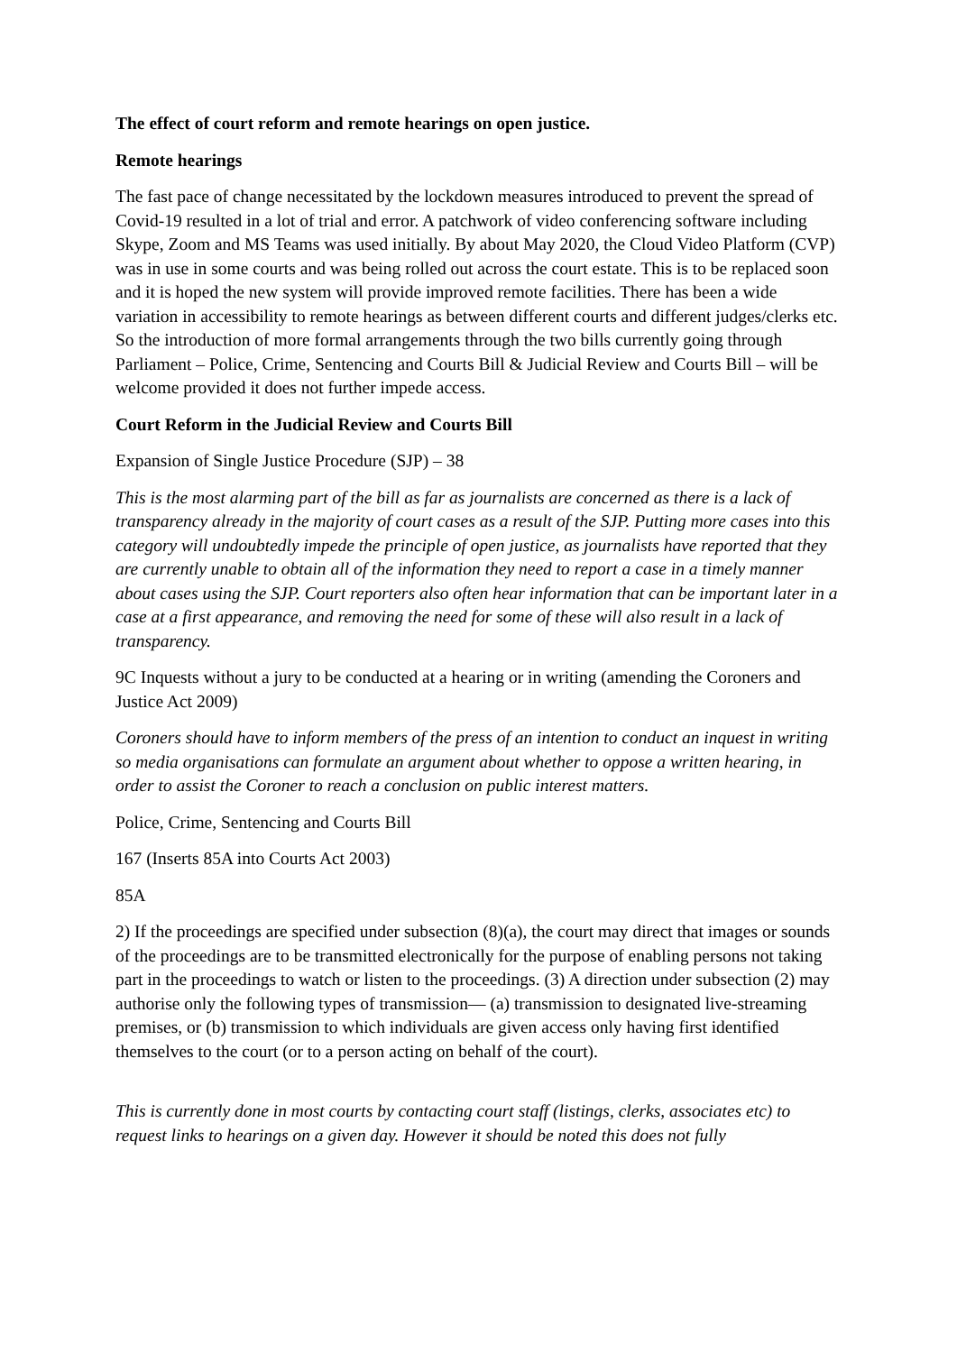The effect of court reform and remote hearings on open justice.
Remote hearings
The fast pace of change necessitated by the lockdown measures introduced to prevent the spread of Covid-19 resulted in a lot of trial and error. A patchwork of video conferencing software including Skype, Zoom and MS Teams was used initially. By about May 2020, the Cloud Video Platform (CVP) was in use in some courts and was being rolled out across the court estate. This is to be replaced soon and it is hoped the new system will provide improved remote facilities. There has been a wide variation in accessibility to remote hearings as between different courts and different judges/clerks etc. So the introduction of more formal arrangements through the two bills currently going through Parliament – Police, Crime, Sentencing and Courts Bill & Judicial Review and Courts Bill – will be welcome provided it does not further impede access.
Court Reform in the Judicial Review and Courts Bill
Expansion of Single Justice Procedure (SJP) – 38
This is the most alarming part of the bill as far as journalists are concerned as there is a lack of transparency already in the majority of court cases as a result of the SJP. Putting more cases into this category will undoubtedly impede the principle of open justice, as journalists have reported that they are currently unable to obtain all of the information they need to report a case in a timely manner about cases using the SJP. Court reporters also often hear information that can be important later in a case at a first appearance, and removing the need for some of these will also result in a lack of transparency.
9C Inquests without a jury to be conducted at a hearing or in writing (amending the Coroners and Justice Act 2009)
Coroners should have to inform members of the press of an intention to conduct an inquest in writing so media organisations can formulate an argument about whether to oppose a written hearing, in order to assist the Coroner to reach a conclusion on public interest matters.
Police, Crime, Sentencing and Courts Bill
167 (Inserts 85A into Courts Act 2003)
85A
2) If the proceedings are specified under subsection (8)(a), the court may direct that images or sounds of the proceedings are to be transmitted electronically for the purpose of enabling persons not taking part in the proceedings to watch or listen to the proceedings. (3) A direction under subsection (2) may authorise only the following types of transmission— (a) transmission to designated live-streaming premises, or (b) transmission to which individuals are given access only having first identified themselves to the court (or to a person acting on behalf of the court).
This is currently done in most courts by contacting court staff (listings, clerks, associates etc) to request links to hearings on a given day. However it should be noted this does not fully